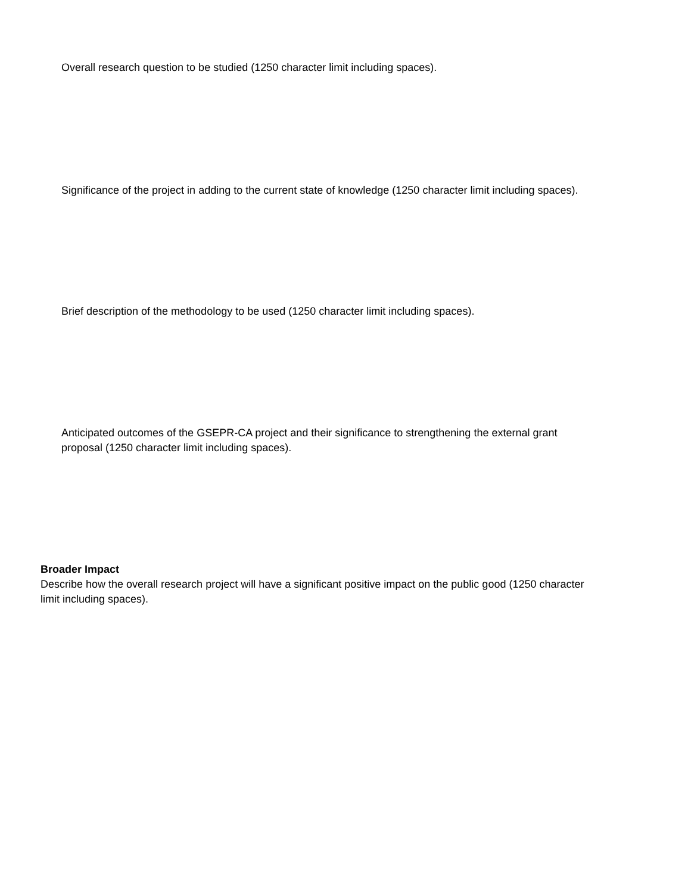Overall research question to be studied (1250 character limit including spaces).
Significance of the project in adding to the current state of knowledge (1250 character limit including spaces).
Brief description of the methodology to be used (1250 character limit including spaces).
Anticipated outcomes of the GSEPR-CA project and their significance to strengthening the external grant proposal (1250 character limit including spaces).
Broader Impact
Describe how the overall research project will have a significant positive impact on the public good (1250 character limit including spaces).